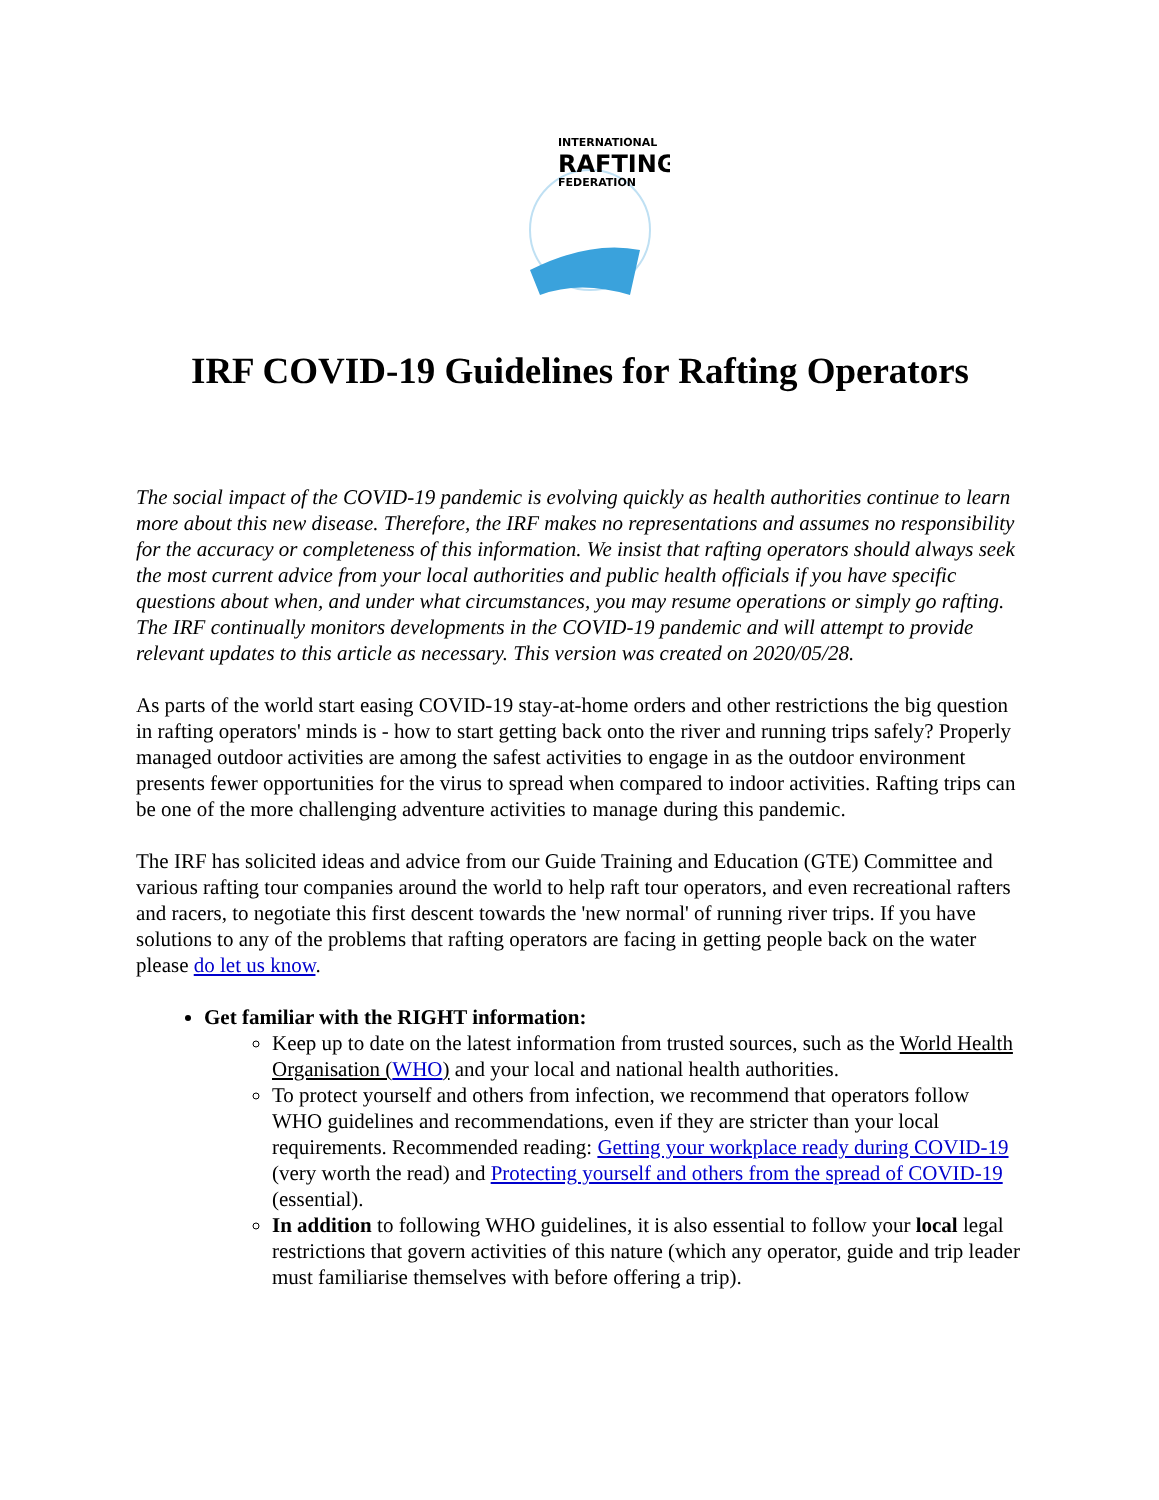INTERNATIONAL
RAFTING
FEDERATION
IRF COVID-19 Guidelines for Rafting Operators
The social impact of the COVID-19 pandemic is evolving quickly as health authorities continue to learn more about this new disease. Therefore, the IRF makes no representations and assumes no responsibility for the accuracy or completeness of this information. We insist that rafting operators should always seek the most current advice from your local authorities and public health officials if you have specific questions about when, and under what circumstances, you may resume operations or simply go rafting. The IRF continually monitors developments in the COVID-19 pandemic and will attempt to provide relevant updates to this article as necessary. This version was created on 2020/05/28.
As parts of the world start easing COVID-19 stay-at-home orders and other restrictions the big question in rafting operators' minds is - how to start getting back onto the river and running trips safely? Properly managed outdoor activities are among the safest activities to engage in as the outdoor environment presents fewer opportunities for the virus to spread when compared to indoor activities. Rafting trips can be one of the more challenging adventure activities to manage during this pandemic.
The IRF has solicited ideas and advice from our Guide Training and Education (GTE) Committee and various rafting tour companies around the world to help raft tour operators, and even recreational rafters and racers, to negotiate this first descent towards the 'new normal' of running river trips. If you have solutions to any of the problems that rafting operators are facing in getting people back on the water please do let us know.
Get familiar with the RIGHT information:
Keep up to date on the latest information from trusted sources, such as the World Health Organisation (WHO) and your local and national health authorities.
To protect yourself and others from infection, we recommend that operators follow WHO guidelines and recommendations, even if they are stricter than your local requirements. Recommended reading: Getting your workplace ready during COVID-19 (very worth the read) and Protecting yourself and others from the spread of COVID-19 (essential).
In addition to following WHO guidelines, it is also essential to follow your local legal restrictions that govern activities of this nature (which any operator, guide and trip leader must familiarise themselves with before offering a trip).